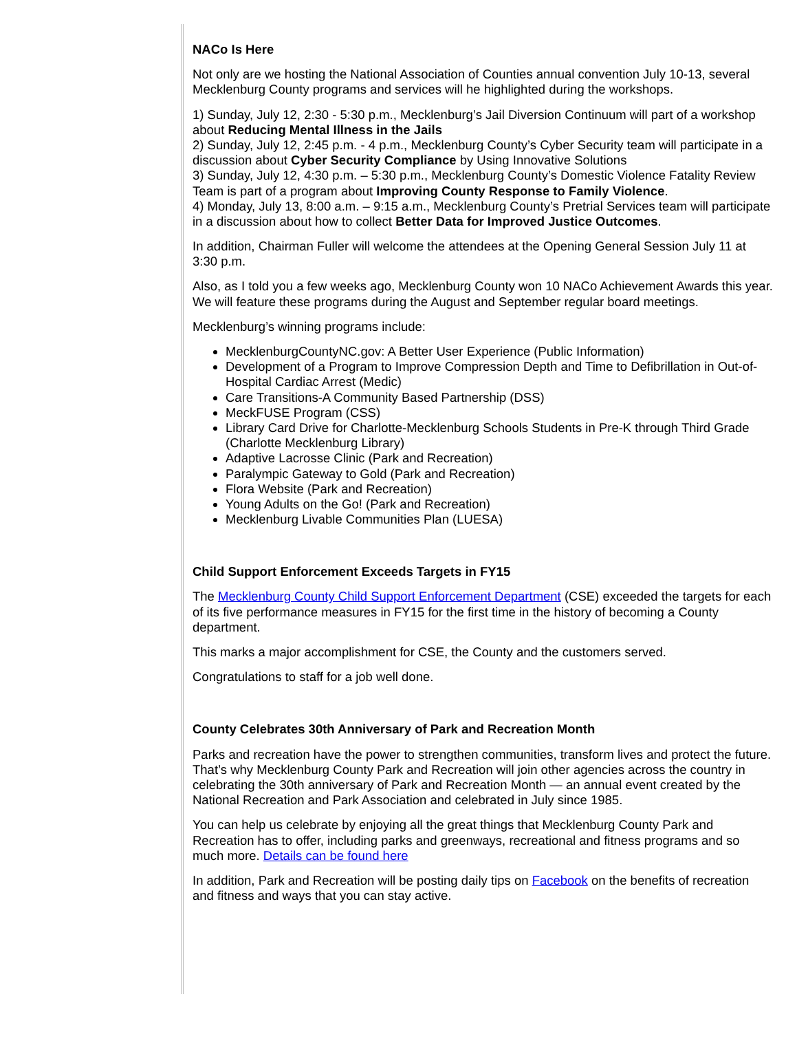NACo Is Here
Not only are we hosting the National Association of Counties annual convention July 10-13, several Mecklenburg County programs and services will he highlighted during the workshops.
1) Sunday, July 12, 2:30 - 5:30 p.m., Mecklenburg’s Jail Diversion Continuum will part of a workshop about Reducing Mental Illness in the Jails
2) Sunday, July 12, 2:45 p.m. - 4 p.m., Mecklenburg County’s Cyber Security team will participate in a discussion about Cyber Security Compliance by Using Innovative Solutions
3) Sunday, July 12, 4:30 p.m. – 5:30 p.m., Mecklenburg County’s Domestic Violence Fatality Review Team is part of a program about Improving County Response to Family Violence.
4) Monday, July 13, 8:00 a.m. – 9:15 a.m., Mecklenburg County’s Pretrial Services team will participate in a discussion about how to collect Better Data for Improved Justice Outcomes.
In addition, Chairman Fuller will welcome the attendees at the Opening General Session July 11 at 3:30 p.m.
Also, as I told you a few weeks ago, Mecklenburg County won 10 NACo Achievement Awards this year. We will feature these programs during the August and September regular board meetings.
Mecklenburg’s winning programs include:
MecklenburgCountyNC.gov: A Better User Experience (Public Information)
Development of a Program to Improve Compression Depth and Time to Defibrillation in Out-of-Hospital Cardiac Arrest (Medic)
Care Transitions-A Community Based Partnership (DSS)
MeckFUSE Program (CSS)
Library Card Drive for Charlotte-Mecklenburg Schools Students in Pre-K through Third Grade (Charlotte Mecklenburg Library)
Adaptive Lacrosse Clinic (Park and Recreation)
Paralympic Gateway to Gold (Park and Recreation)
Flora Website (Park and Recreation)
Young Adults on the Go! (Park and Recreation)
Mecklenburg Livable Communities Plan (LUESA)
Child Support Enforcement Exceeds Targets in FY15
The Mecklenburg County Child Support Enforcement Department (CSE) exceeded the targets for each of its five performance measures in FY15 for the first time in the history of becoming a County department.
This marks a major accomplishment for CSE, the County and the customers served.
Congratulations to staff for a job well done.
County Celebrates 30th Anniversary of Park and Recreation Month
Parks and recreation have the power to strengthen communities, transform lives and protect the future. That’s why Mecklenburg County Park and Recreation will join other agencies across the country in celebrating the 30th anniversary of Park and Recreation Month — an annual event created by the National Recreation and Park Association and celebrated in July since 1985.
You can help us celebrate by enjoying all the great things that Mecklenburg County Park and Recreation has to offer, including parks and greenways, recreational and fitness programs and so much more. Details can be found here
In addition, Park and Recreation will be posting daily tips on Facebook on the benefits of recreation and fitness and ways that you can stay active.